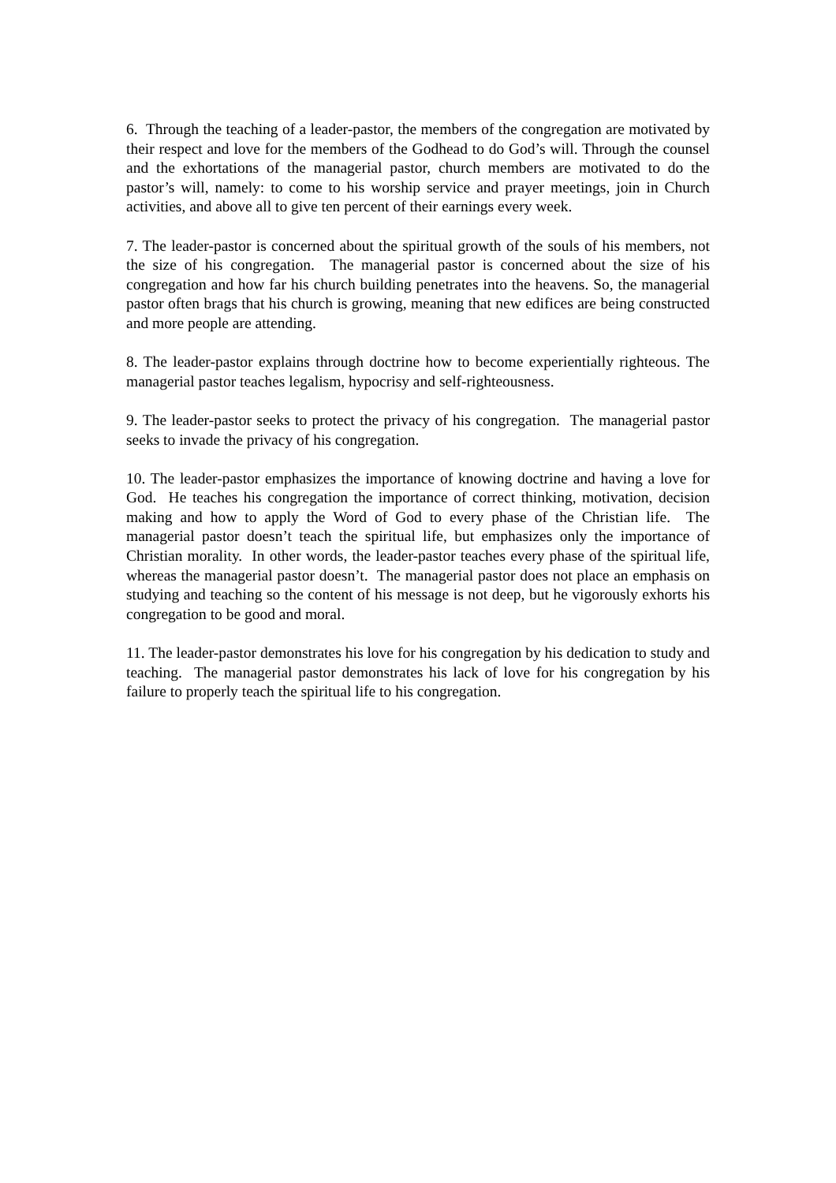6. Through the teaching of a leader-pastor, the members of the congregation are motivated by their respect and love for the members of the Godhead to do God’s will. Through the counsel and the exhortations of the managerial pastor, church members are motivated to do the pastor’s will, namely: to come to his worship service and prayer meetings, join in Church activities, and above all to give ten percent of their earnings every week.
7. The leader-pastor is concerned about the spiritual growth of the souls of his members, not the size of his congregation. The managerial pastor is concerned about the size of his congregation and how far his church building penetrates into the heavens. So, the managerial pastor often brags that his church is growing, meaning that new edifices are being constructed and more people are attending.
8. The leader-pastor explains through doctrine how to become experientially righteous. The managerial pastor teaches legalism, hypocrisy and self-righteousness.
9. The leader-pastor seeks to protect the privacy of his congregation. The managerial pastor seeks to invade the privacy of his congregation.
10. The leader-pastor emphasizes the importance of knowing doctrine and having a love for God. He teaches his congregation the importance of correct thinking, motivation, decision making and how to apply the Word of God to every phase of the Christian life. The managerial pastor doesn’t teach the spiritual life, but emphasizes only the importance of Christian morality. In other words, the leader-pastor teaches every phase of the spiritual life, whereas the managerial pastor doesn’t. The managerial pastor does not place an emphasis on studying and teaching so the content of his message is not deep, but he vigorously exhorts his congregation to be good and moral.
11. The leader-pastor demonstrates his love for his congregation by his dedication to study and teaching. The managerial pastor demonstrates his lack of love for his congregation by his failure to properly teach the spiritual life to his congregation.